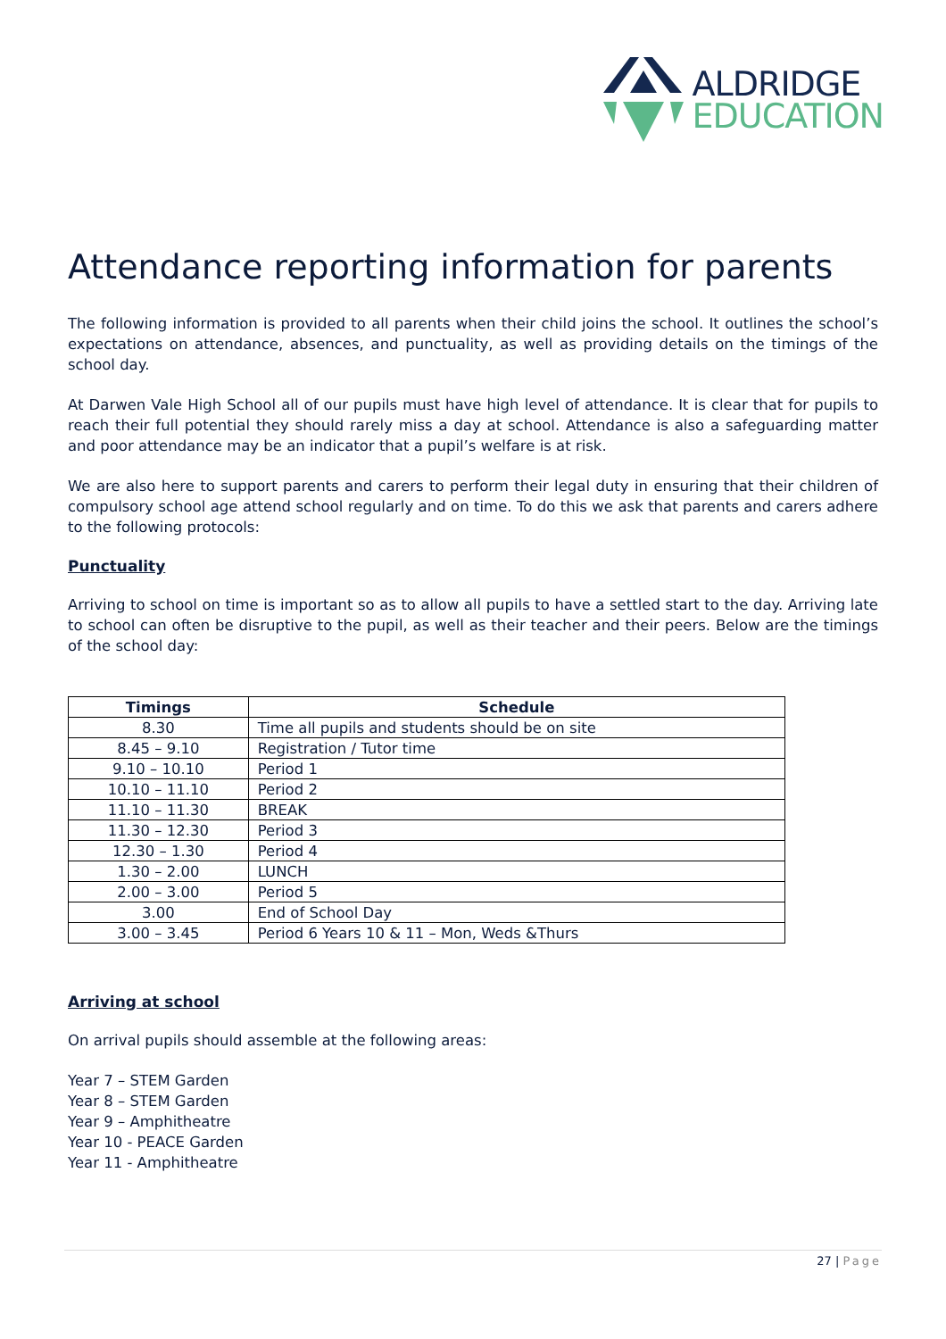ALDRIDGE
EDUCATION
Attendance reporting information for parents
The following information is provided to all parents when their child joins the school. It outlines the school’s expectations on attendance, absences, and punctuality, as well as providing details on the timings of the school day.
At Darwen Vale High School all of our pupils must have high level of attendance. It is clear that for pupils to reach their full potential they should rarely miss a day at school. Attendance is also a safeguarding matter and poor attendance may be an indicator that a pupil’s welfare is at risk.
We are also here to support parents and carers to perform their legal duty in ensuring that their children of compulsory school age attend school regularly and on time. To do this we ask that parents and carers adhere to the following protocols:
Punctuality
Arriving to school on time is important so as to allow all pupils to have a settled start to the day. Arriving late to school can often be disruptive to the pupil, as well as their teacher and their peers. Below are the timings of the school day:
| Timings | Schedule |
| --- | --- |
| 8.30 | Time all pupils and students should be on site |
| 8.45 – 9.10 | Registration / Tutor time |
| 9.10 – 10.10 | Period 1 |
| 10.10 – 11.10 | Period 2 |
| 11.10 – 11.30 | BREAK |
| 11.30 – 12.30 | Period 3 |
| 12.30 – 1.30 | Period 4 |
| 1.30 – 2.00 | LUNCH |
| 2.00 – 3.00 | Period 5 |
| 3.00 | End of School Day |
| 3.00 – 3.45 | Period 6 Years 10 & 11 – Mon, Weds &Thurs |
Arriving at school
On arrival pupils should assemble at the following areas:
Year 7 – STEM Garden
Year 8 – STEM Garden
Year 9 – Amphitheatre
Year 10 - PEACE Garden
Year 11 - Amphitheatre
27 | Page